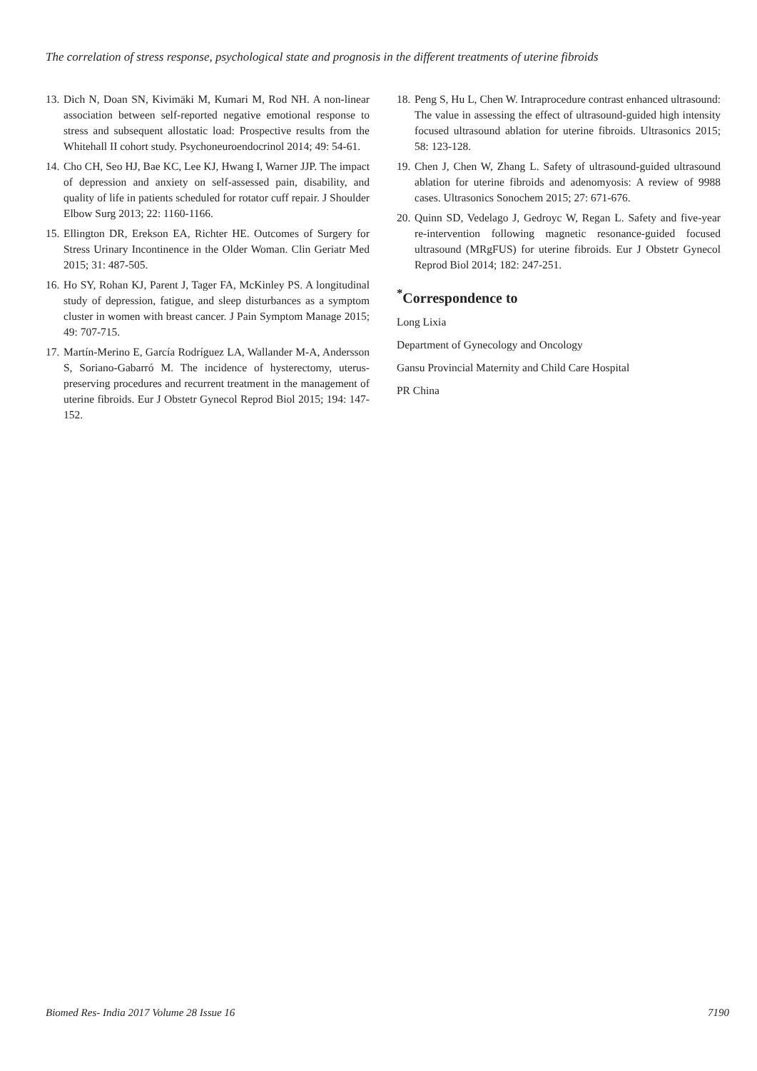The correlation of stress response, psychological state and prognosis in the different treatments of uterine fibroids
13. Dich N, Doan SN, Kivimäki M, Kumari M, Rod NH. A non-linear association between self-reported negative emotional response to stress and subsequent allostatic load: Prospective results from the Whitehall II cohort study. Psychoneuroendocrinol 2014; 49: 54-61.
14. Cho CH, Seo HJ, Bae KC, Lee KJ, Hwang I, Warner JJP. The impact of depression and anxiety on self-assessed pain, disability, and quality of life in patients scheduled for rotator cuff repair. J Shoulder Elbow Surg 2013; 22: 1160-1166.
15. Ellington DR, Erekson EA, Richter HE. Outcomes of Surgery for Stress Urinary Incontinence in the Older Woman. Clin Geriatr Med 2015; 31: 487-505.
16. Ho SY, Rohan KJ, Parent J, Tager FA, McKinley PS. A longitudinal study of depression, fatigue, and sleep disturbances as a symptom cluster in women with breast cancer. J Pain Symptom Manage 2015; 49: 707-715.
17. Martín-Merino E, García Rodríguez LA, Wallander M-A, Andersson S, Soriano-Gabarró M. The incidence of hysterectomy, uterus-preserving procedures and recurrent treatment in the management of uterine fibroids. Eur J Obstetr Gynecol Reprod Biol 2015; 194: 147-152.
18. Peng S, Hu L, Chen W. Intraprocedure contrast enhanced ultrasound: The value in assessing the effect of ultrasound-guided high intensity focused ultrasound ablation for uterine fibroids. Ultrasonics 2015; 58: 123-128.
19. Chen J, Chen W, Zhang L. Safety of ultrasound-guided ultrasound ablation for uterine fibroids and adenomyosis: A review of 9988 cases. Ultrasonics Sonochem 2015; 27: 671-676.
20. Quinn SD, Vedelago J, Gedroyc W, Regan L. Safety and five-year re-intervention following magnetic resonance-guided focused ultrasound (MRgFUS) for uterine fibroids. Eur J Obstetr Gynecol Reprod Biol 2014; 182: 247-251.
<sup>*</sup> Correspondence to
Long Lixia
Department of Gynecology and Oncology
Gansu Provincial Maternity and Child Care Hospital
PR China
Biomed Res- India 2017 Volume 28 Issue 16 7190